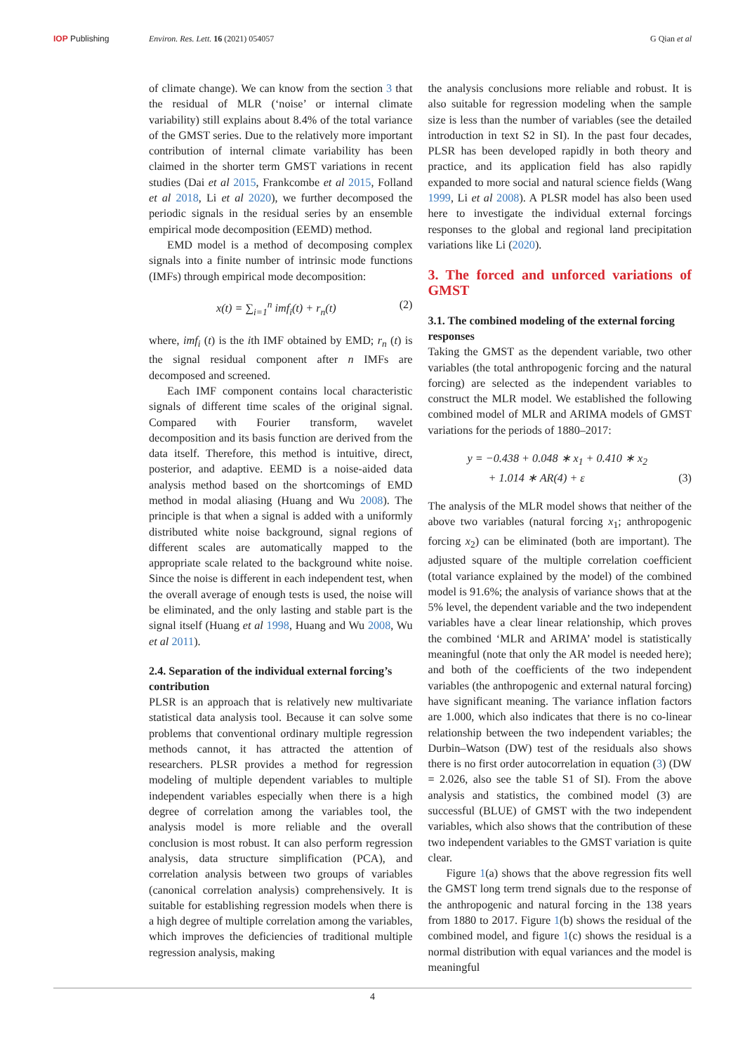IOP Publishing Environ. Res. Lett. 16 (2021) 054057
G Qian et al
of climate change). We can know from the section 3 that the residual of MLR (‘noise’ or internal climate variability) still explains about 8.4% of the total variance of the GMST series. Due to the relatively more important contribution of internal climate variability has been claimed in the shorter term GMST variations in recent studies (Dai et al 2015, Frankcombe et al 2015, Folland et al 2018, Li et al 2020), we further decomposed the periodic signals in the residual series by an ensemble empirical mode decomposition (EEMD) method.
EMD model is a method of decomposing complex signals into a finite number of intrinsic mode functions (IMFs) through empirical mode decomposition:
x(t) = ∑<sub>i=1</sub><sup>n</sup> imf<sub>i</sub>(t) + r<sub>n</sub>(t) (2)
where, imf<sub>i</sub> (t) is the ith IMF obtained by EMD; r<sub>n</sub> (t) is the signal residual component after n IMFs are decomposed and screened.
Each IMF component contains local characteristic signals of different time scales of the original signal. Compared with Fourier transform, wavelet decomposition and its basis function are derived from the data itself. Therefore, this method is intuitive, direct, posterior, and adaptive. EEMD is a noise-aided data analysis method based on the shortcomings of EMD method in modal aliasing (Huang and Wu 2008). The principle is that when a signal is added with a uniformly distributed white noise background, signal regions of different scales are automatically mapped to the appropriate scale related to the background white noise. Since the noise is different in each independent test, when the overall average of enough tests is used, the noise will be eliminated, and the only lasting and stable part is the signal itself (Huang et al 1998, Huang and Wu 2008, Wu et al 2011).
2.4. Separation of the individual external forcing’s contribution
PLSR is an approach that is relatively new multivariate statistical data analysis tool. Because it can solve some problems that conventional ordinary multiple regression methods cannot, it has attracted the attention of researchers. PLSR provides a method for regression modeling of multiple dependent variables to multiple independent variables especially when there is a high degree of correlation among the variables tool, the analysis model is more reliable and the overall conclusion is most robust. It can also perform regression analysis, data structure simplification (PCA), and correlation analysis between two groups of variables (canonical correlation analysis) comprehensively. It is suitable for establishing regression models when there is a high degree of multiple correlation among the variables, which improves the deficiencies of traditional multiple regression analysis, making
the analysis conclusions more reliable and robust. It is also suitable for regression modeling when the sample size is less than the number of variables (see the detailed introduction in text S2 in SI). In the past four decades, PLSR has been developed rapidly in both theory and practice, and its application field has also rapidly expanded to more social and natural science fields (Wang 1999, Li et al 2008). A PLSR model has also been used here to investigate the individual external forcings responses to the global and regional land precipitation variations like Li (2020).
3. The forced and unforced variations of GMST
3.1. The combined modeling of the external forcing responses
Taking the GMST as the dependent variable, two other variables (the total anthropogenic forcing and the natural forcing) are selected as the independent variables to construct the MLR model. We established the following combined model of MLR and ARIMA models of GMST variations for the periods of 1880–2017:
y = −0.438 + 0.048 ∗ x<sub>1</sub> + 0.410 ∗ x<sub>2</sub>
+ 1.014 ∗ AR(4) + ε (3)
The analysis of the MLR model shows that neither of the above two variables (natural forcing x<sub>1</sub>; anthropogenic forcing x<sub>2</sub>) can be eliminated (both are important). The adjusted square of the multiple correlation coefficient (total variance explained by the model) of the combined model is 91.6%; the analysis of variance shows that at the 5% level, the dependent variable and the two independent variables have a clear linear relationship, which proves the combined ‘MLR and ARIMA’ model is statistically meaningful (note that only the AR model is needed here); and both of the coefficients of the two independent variables (the anthropogenic and external natural forcing) have significant meaning. The variance inflation factors are 1.000, which also indicates that there is no co-linear relationship between the two independent variables; the Durbin–Watson (DW) test of the residuals also shows there is no first order autocorrelation in equation (3) (DW = 2.026, also see the table S1 of SI). From the above analysis and statistics, the combined model (3) are successful (BLUE) of GMST with the two independent variables, which also shows that the contribution of these two independent variables to the GMST variation is quite clear.
Figure 1(a) shows that the above regression fits well the GMST long term trend signals due to the response of the anthropogenic and natural forcing in the 138 years from 1880 to 2017. Figure 1(b) shows the residual of the combined model, and figure 1(c) shows the residual is a normal distribution with equal variances and the model is meaningful
4